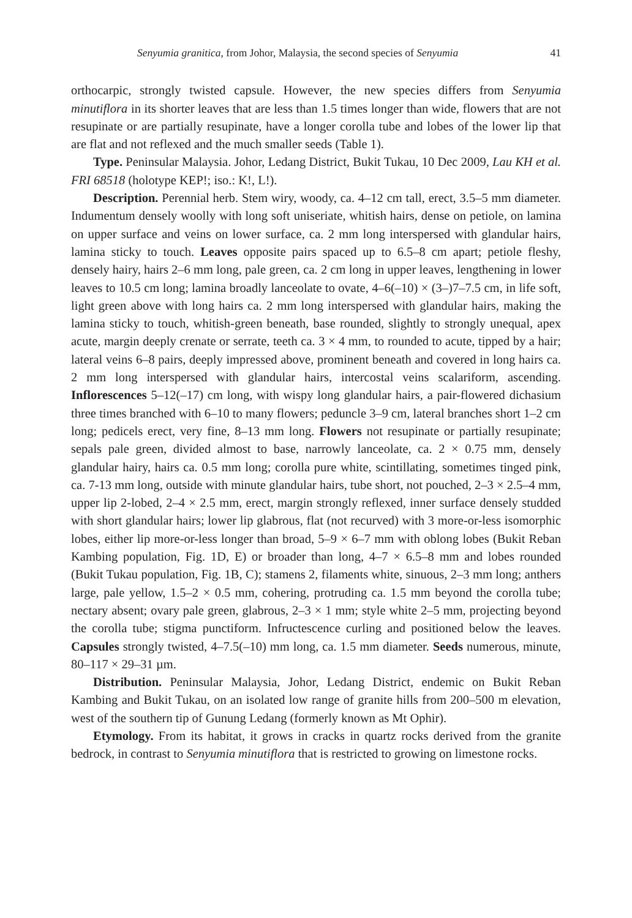Senyumia granitica, from Johor, Malaysia, the second species of Senyumia 41
orthocarpic, strongly twisted capsule. However, the new species differs from Senyumia minutiflora in its shorter leaves that are less than 1.5 times longer than wide, flowers that are not resupinate or are partially resupinate, have a longer corolla tube and lobes of the lower lip that are flat and not reflexed and the much smaller seeds (Table 1).
Type. Peninsular Malaysia. Johor, Ledang District, Bukit Tukau, 10 Dec 2009, Lau KH et al. FRI 68518 (holotype KEP!; iso.: K!, L!).
Description. Perennial herb. Stem wiry, woody, ca. 4–12 cm tall, erect, 3.5–5 mm diameter. Indumentum densely woolly with long soft uniseriate, whitish hairs, dense on petiole, on lamina on upper surface and veins on lower surface, ca. 2 mm long interspersed with glandular hairs, lamina sticky to touch. Leaves opposite pairs spaced up to 6.5–8 cm apart; petiole fleshy, densely hairy, hairs 2–6 mm long, pale green, ca. 2 cm long in upper leaves, lengthening in lower leaves to 10.5 cm long; lamina broadly lanceolate to ovate, 4–6(–10) × (3–)7–7.5 cm, in life soft, light green above with long hairs ca. 2 mm long interspersed with glandular hairs, making the lamina sticky to touch, whitish-green beneath, base rounded, slightly to strongly unequal, apex acute, margin deeply crenate or serrate, teeth ca. 3 × 4 mm, to rounded to acute, tipped by a hair; lateral veins 6–8 pairs, deeply impressed above, prominent beneath and covered in long hairs ca. 2 mm long interspersed with glandular hairs, intercostal veins scalariform, ascending. Inflorescences 5–12(–17) cm long, with wispy long glandular hairs, a pair-flowered dichasium three times branched with 6–10 to many flowers; peduncle 3–9 cm, lateral branches short 1–2 cm long; pedicels erect, very fine, 8–13 mm long. Flowers not resupinate or partially resupinate; sepals pale green, divided almost to base, narrowly lanceolate, ca. 2 × 0.75 mm, densely glandular hairy, hairs ca. 0.5 mm long; corolla pure white, scintillating, sometimes tinged pink, ca. 7-13 mm long, outside with minute glandular hairs, tube short, not pouched, 2–3 × 2.5–4 mm, upper lip 2-lobed, 2–4 × 2.5 mm, erect, margin strongly reflexed, inner surface densely studded with short glandular hairs; lower lip glabrous, flat (not recurved) with 3 more-or-less isomorphic lobes, either lip more-or-less longer than broad, 5–9 × 6–7 mm with oblong lobes (Bukit Reban Kambing population, Fig. 1D, E) or broader than long, 4–7 × 6.5–8 mm and lobes rounded (Bukit Tukau population, Fig. 1B, C); stamens 2, filaments white, sinuous, 2–3 mm long; anthers large, pale yellow, 1.5–2 × 0.5 mm, cohering, protruding ca. 1.5 mm beyond the corolla tube; nectary absent; ovary pale green, glabrous, 2–3 × 1 mm; style white 2–5 mm, projecting beyond the corolla tube; stigma punctiform. Infructescence curling and positioned below the leaves. Capsules strongly twisted, 4–7.5(–10) mm long, ca. 1.5 mm diameter. Seeds numerous, minute, 80–117 × 29–31 µm.
Distribution. Peninsular Malaysia, Johor, Ledang District, endemic on Bukit Reban Kambing and Bukit Tukau, on an isolated low range of granite hills from 200–500 m elevation, west of the southern tip of Gunung Ledang (formerly known as Mt Ophir).
Etymology. From its habitat, it grows in cracks in quartz rocks derived from the granite bedrock, in contrast to Senyumia minutiflora that is restricted to growing on limestone rocks.